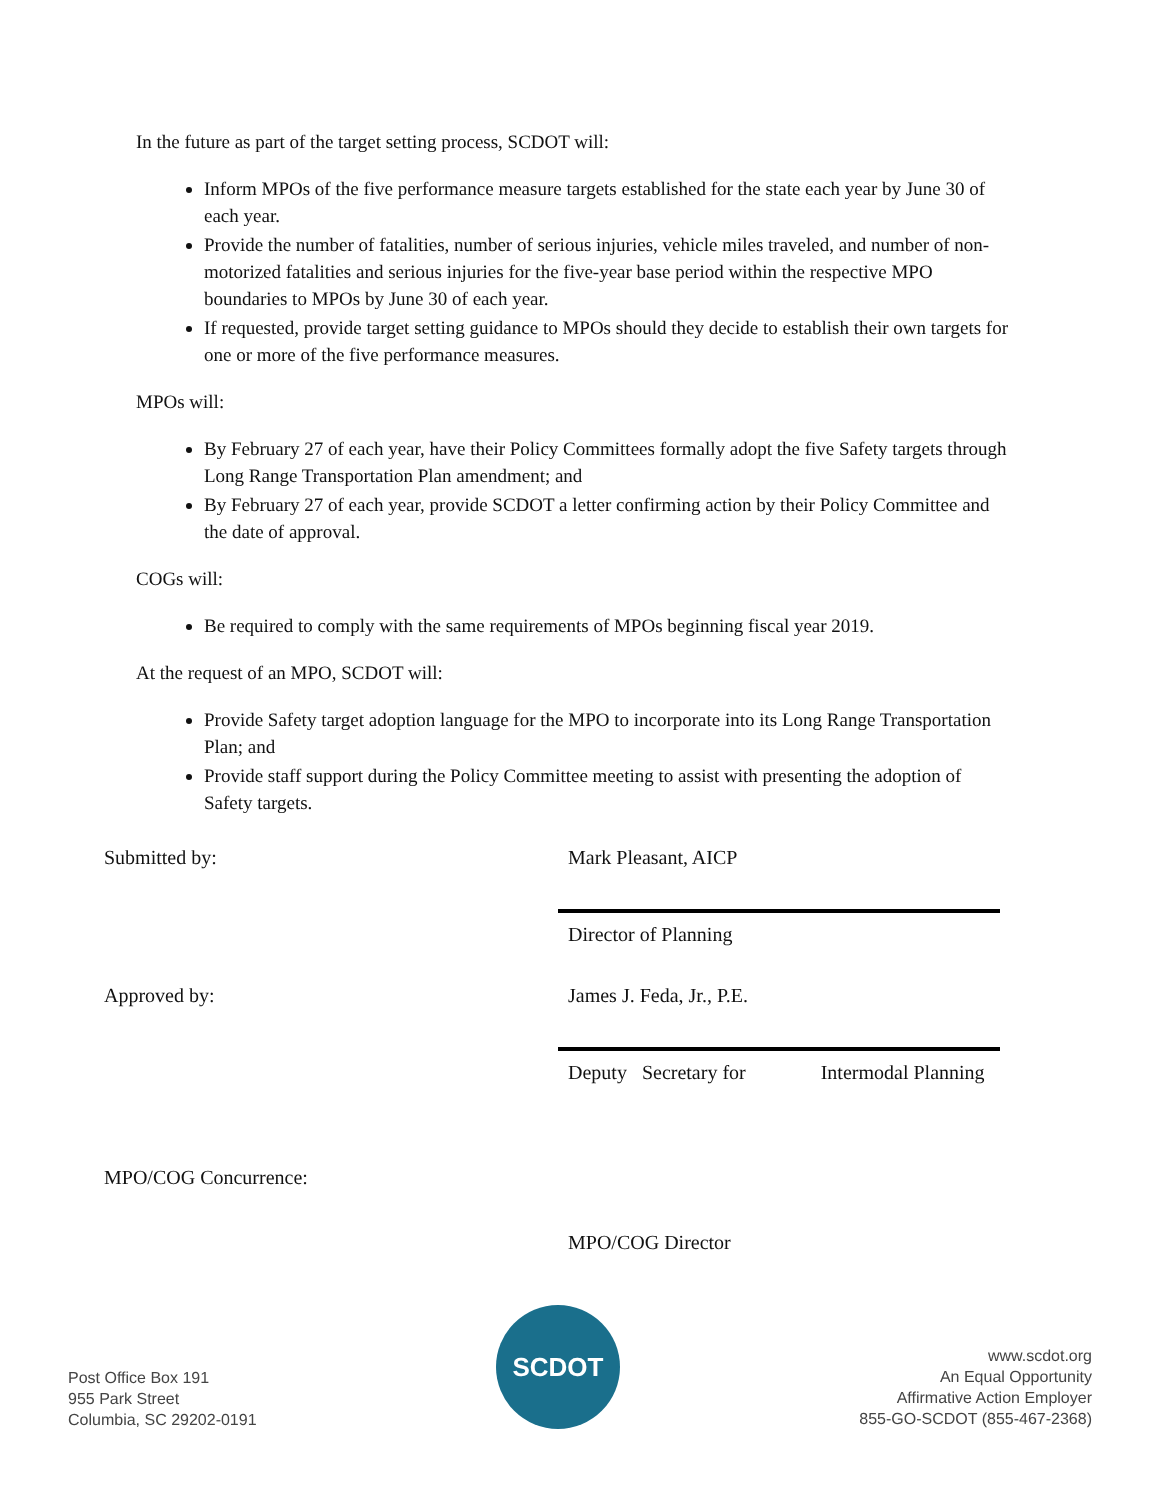In the future as part of the target setting process, SCDOT will:
Inform MPOs of the five performance measure targets established for the state each year by June 30 of each year.
Provide the number of fatalities, number of serious injuries, vehicle miles traveled, and number of non-motorized fatalities and serious injuries for the five-year base period within the respective MPO boundaries to MPOs by June 30 of each year.
If requested, provide target setting guidance to MPOs should they decide to establish their own targets for one or more of the five performance measures.
MPOs will:
By February 27 of each year, have their Policy Committees formally adopt the five Safety targets through Long Range Transportation Plan amendment; and
By February 27 of each year, provide SCDOT a letter confirming action by their Policy Committee and the date of approval.
COGs will:
Be required to comply with the same requirements of MPOs beginning fiscal year 2019.
At the request of an MPO, SCDOT will:
Provide Safety target adoption language for the MPO to incorporate into its Long Range Transportation Plan; and
Provide staff support during the Policy Committee meeting to assist with presenting the adoption of Safety targets.
Submitted by:
Mark Pleasant, AICP
Director of Planning
Approved by:
James J. Feda, Jr., P.E.
Deputy Secretary for Intermodal Planning
MPO/COG Concurrence:
MPO/COG Director
Post Office Box 191
955 Park Street
Columbia, SC 29202-0191
SCDOT
www.scdot.org
An Equal Opportunity
Affirmative Action Employer
855-GO-SCDOT (855-467-2368)